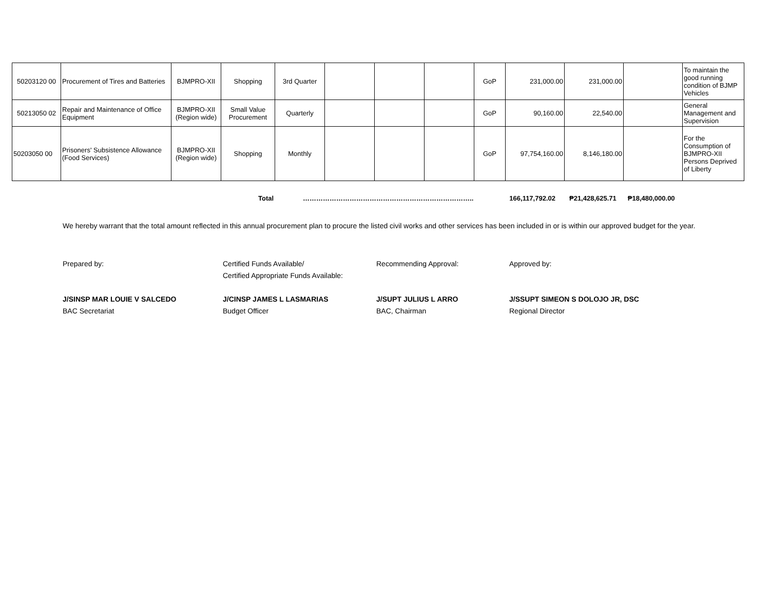| 50203120 00 | Procurement of Tires and Batteries | BJMPRO-XII | Shopping | 3rd Quarter | | | | GoP | 231,000.00 | 231,000.00 | | To maintain the good running condition of BJMP Vehicles |
| 50213050 02 | Repair and Maintenance of Office Equipment | BJMPRO-XII (Region wide) | Small Value Procurement | Quarterly | | | | GoP | 90,160.00 | 22,540.00 | | General Management and Supervision |
| 50203050 00 | Prisoners' Subsistence Allowance (Food Services) | BJMPRO-XII (Region wide) | Shopping | Monthly | | | | GoP | 97,754,160.00 | 8,146,180.00 | | For the Consumption of BJMPRO-XII Persons Deprived of Liberty |
Total ………………………………………………………………….. 166,117,792.02 ₱21,428,625.71 ₱18,480,000.00
We hereby warrant that the total amount reflected in this annual procurement plan to procure the listed civil works and other services has been included in or is within our approved budget for the year.
Prepared by:
J/SINSP MAR LOUIE V SALCEDO
BAC Secretariat
Certified Funds Available/
Certified Appropriate Funds Available:
J/CINSP JAMES L LASMARIAS
Budget Officer
Recommending Approval:
J/SUPT JULIUS L ARRO
BAC, Chairman
Approved by:
J/SSUPT SIMEON S DOLOJO JR, DSC
Regional Director